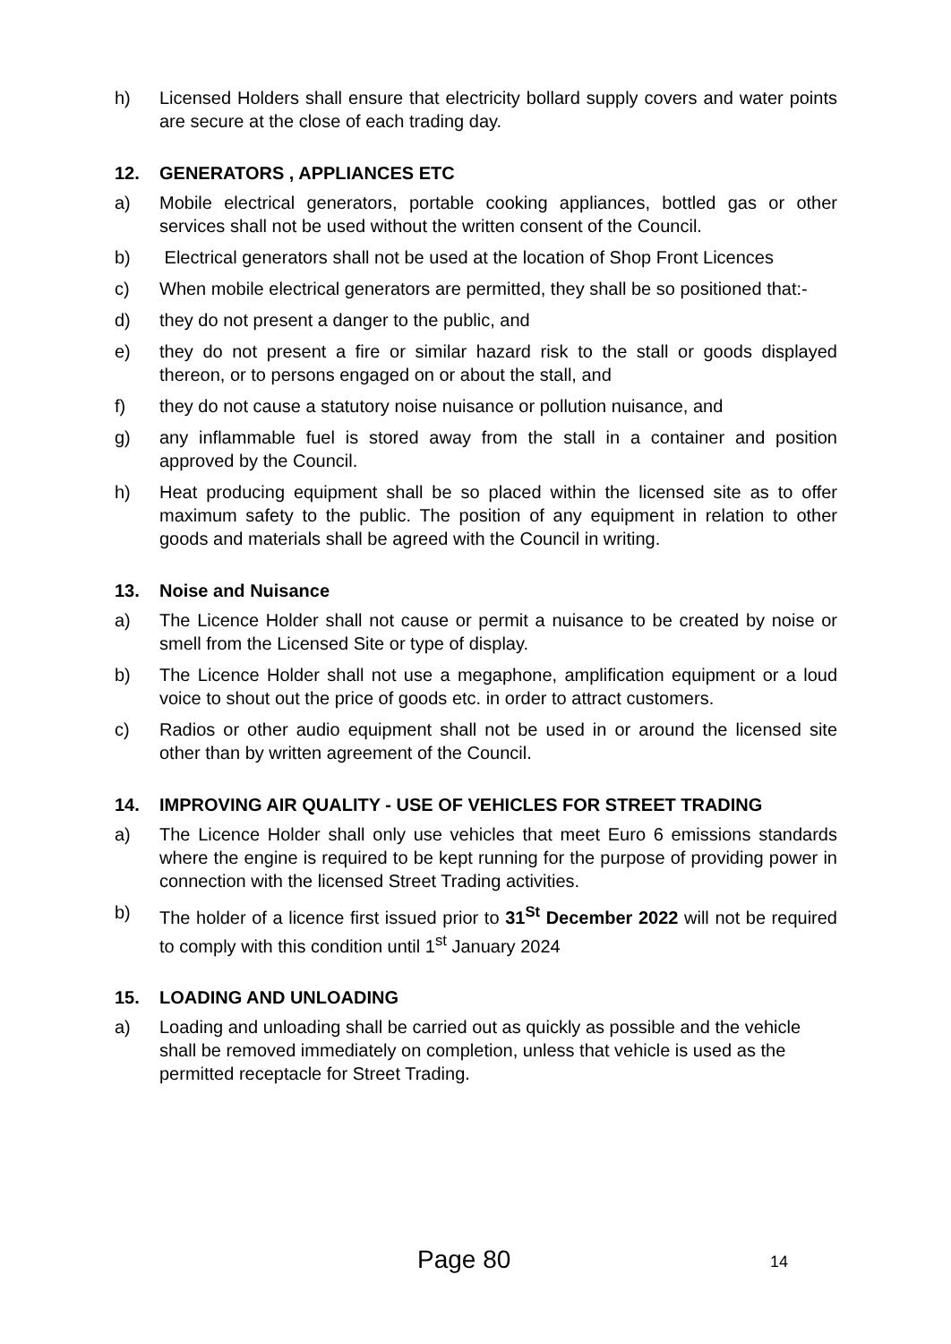h) Licensed Holders shall ensure that electricity bollard supply covers and water points are secure at the close of each trading day.
12. GENERATORS , APPLIANCES ETC
a) Mobile electrical generators, portable cooking appliances, bottled gas or other services shall not be used without the written consent of the Council.
b) Electrical generators shall not be used at the location of Shop Front Licences
c) When mobile electrical generators are permitted, they shall be so positioned that:-
d) they do not present a danger to the public, and
e) they do not present a fire or similar hazard risk to the stall or goods displayed thereon, or to persons engaged on or about the stall, and
f) they do not cause a statutory noise nuisance or pollution nuisance, and
g) any inflammable fuel is stored away from the stall in a container and position approved by the Council.
h) Heat producing equipment shall be so placed within the licensed site as to offer maximum safety to the public. The position of any equipment in relation to other goods and materials shall be agreed with the Council in writing.
13. Noise and Nuisance
a) The Licence Holder shall not cause or permit a nuisance to be created by noise or smell from the Licensed Site or type of display.
b) The Licence Holder shall not use a megaphone, amplification equipment or a loud voice to shout out the price of goods etc. in order to attract customers.
c) Radios or other audio equipment shall not be used in or around the licensed site other than by written agreement of the Council.
14. IMPROVING AIR QUALITY - USE OF VEHICLES FOR STREET TRADING
a) The Licence Holder shall only use vehicles that meet Euro 6 emissions standards where the engine is required to be kept running for the purpose of providing power in connection with the licensed Street Trading activities.
b) The holder of a licence first issued prior to 31<sup>St</sup> December 2022 will not be required to comply with this condition until 1<sup>st</sup> January 2024
15. LOADING AND UNLOADING
a) Loading and unloading shall be carried out as quickly as possible and the vehicle shall be removed immediately on completion, unless that vehicle is used as the permitted receptacle for Street Trading.
Page 80 14